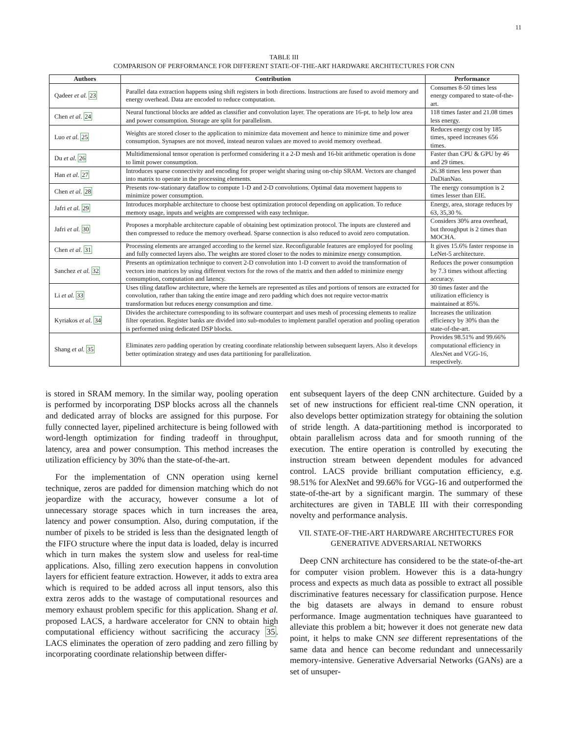11
TABLE III
COMPARISON OF PERFORMANCE FOR DIFFERENT STATE-OF-THE-ART HARDWARE ARCHITECTURES FOR CNN
| Authors | Contribution | Performance |
| --- | --- | --- |
| Qadeer et al. 23 | Parallel data extraction happens using shift registers in both directions. Instructions are fused to avoid memory and energy overhead. Data are encoded to reduce computation. | Consumes 8-50 times less energy compared to state-of-the-art. |
| Chen et al. 24 | Neural functional blocks are added as classifier and convolution layer. The operations are 16-pt. to help low area and power consumption. Storage are split for parallelism. | 118 times faster and 21.08 times less energy. |
| Luo et al. 25 | Weights are stored closer to the application to minimize data movement and hence to minimize time and power consumption. Synapses are not moved, instead neuron values are moved to avoid memory overhead. | Reduces energy cost by 185 times, speed increases 656 times. |
| Du et al. 26 | Multidimensional tensor operation is performed considering it a 2-D mesh and 16-bit arithmetic operation is done to limit power consumption. | Faster than CPU & GPU by 46 and 29 times. |
| Han et al. 27 | Introduces sparse connectivity and encoding for proper weight sharing using on-chip SRAM. Vectors are changed into matrix to operate in the processing elements. | 26.38 times less power than DaDianNao. |
| Chen et al. 28 | Presents row-stationary dataflow to compute 1-D and 2-D convolutions. Optimal data movement happens to minimize power consumption. | The energy consumption is 2 times lesser than EIE. |
| Jafri et al. 29 | Introduces morphable architecture to choose best optimization protocol depending on application. To reduce memory usage, inputs and weights are compressed with easy technique. | Energy, area, storage reduces by 63, 35,30 %. |
| Jafri et al. 30 | Proposes a morphable architecture capable of obtaining best optimization protocol. The inputs are clustered and then compressed to reduce the memory overhead. Sparse connection is also reduced to avoid zero computation. | Considers 30% area overhead, but throughput is 2 times than MOCHA. |
| Chen et al. 31 | Processing elements are arranged according to the kernel size. Reconfigurable features are employed for pooling and fully connected layers also. The weights are stored closer to the nodes to minimize energy consumption. | It gives 15.6% faster response in LeNet-5 architecture. |
| Sanchez et al. 32 | Presents an optimization technique to convert 2-D convolution into 1-D convert to avoid the transformation of vectors into matrices by using different vectors for the rows of the matrix and then added to minimize energy consumption, computation and latency. | Reduces the power consumption by 7.3 times without affecting accuracy. |
| Li et al. 33 | Uses tiling dataflow architecture, where the kernels are represented as tiles and portions of tensors are extracted for convolution, rather than taking the entire image and zero padding which does not require vector-matrix transformation but reduces energy consumption and time. | 30 times faster and the utilization efficiency is maintained at 85%. |
| Kyriakos et al. 34 | Divides the architecture corresponding to its software counterpart and uses mesh of processing elements to realize filter operation. Register banks are divided into sub-modules to implement parallel operation and pooling operation is performed using dedicated DSP blocks. | Increases the utilization efficiency by 30% than the state-of-the-art. |
| Shang et al. 35 | Eliminates zero padding operation by creating coordinate relationship between subsequent layers. Also it develops better optimization strategy and uses data partitioning for parallelization. | Provides 98.51% and 99.66% computational efficiency in AlexNet and VGG-16, respectively. |
is stored in SRAM memory. In the similar way, pooling operation is performed by incorporating DSP blocks across all the channels and dedicated array of blocks are assigned for this purpose. For fully connected layer, pipelined architecture is being followed with word-length optimization for finding tradeoff in throughput, latency, area and power consumption. This method increases the utilization efficiency by 30% than the state-of-the-art.
For the implementation of CNN operation using kernel technique, zeros are padded for dimension matching which do not jeopardize with the accuracy, however consume a lot of unnecessary storage spaces which in turn increases the area, latency and power consumption. Also, during computation, if the number of pixels to be strided is less than the designated length of the FIFO structure where the input data is loaded, delay is incurred which in turn makes the system slow and useless for real-time applications. Also, filling zero execution happens in convolution layers for efficient feature extraction. However, it adds to extra area which is required to be added across all input tensors, also this extra zeros adds to the wastage of computational resources and memory exhaust problem specific for this application. Shang et al. proposed LACS, a hardware accelerator for CNN to obtain high computational efficiency without sacrificing the accuracy 35. LACS eliminates the operation of zero padding and zero filling by incorporating coordinate relationship between differ-
ent subsequent layers of the deep CNN architecture. Guided by a set of new instructions for efficient real-time CNN operation, it also develops better optimization strategy for obtaining the solution of stride length. A data-partitioning method is incorporated to obtain parallelism across data and for smooth running of the execution. The entire operation is controlled by executing the instruction stream between dependent modules for advanced control. LACS provide brilliant computation efficiency, e.g. 98.51% for AlexNet and 99.66% for VGG-16 and outperformed the state-of-the-art by a significant margin. The summary of these architectures are given in TABLE III with their corresponding novelty and performance analysis.
VII. STATE-OF-THE-ART HARDWARE ARCHITECTURES FOR
GENERATIVE ADVERSARIAL NETWORKS
Deep CNN architecture has considered to be the state-of-the-art for computer vision problem. However this is a data-hungry process and expects as much data as possible to extract all possible discriminative features necessary for classification purpose. Hence the big datasets are always in demand to ensure robust performance. Image augmentation techniques have guaranteed to alleviate this problem a bit; however it does not generate new data point, it helps to make CNN see different representations of the same data and hence can become redundant and unnecessarily memory-intensive. Generative Adversarial Networks (GANs) are a set of unsuper-